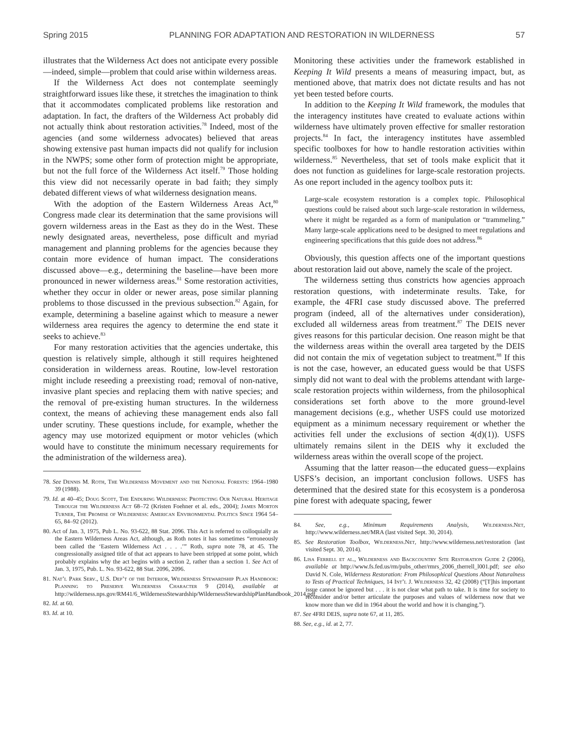Spring 2015 PLANNING FOR ADAPTATION AND RESTORATION IN WILDERNESS 57
illustrates that the Wilderness Act does not anticipate every possible—indeed, simple—problem that could arise within wilderness areas.
If the Wilderness Act does not contemplate seemingly straightforward issues like these, it stretches the imagination to think that it accommodates complicated problems like restoration and adaptation. In fact, the drafters of the Wilderness Act probably did not actually think about restoration activities.<sup>78</sup> Indeed, most of the agencies (and some wilderness advocates) believed that areas showing extensive past human impacts did not qualify for inclusion in the NWPS; some other form of protection might be appropriate, but not the full force of the Wilderness Act itself.<sup>79</sup> Those holding this view did not necessarily operate in bad faith; they simply debated different views of what wilderness designation means.
With the adoption of the Eastern Wilderness Areas Act,<sup>80</sup> Congress made clear its determination that the same provisions will govern wilderness areas in the East as they do in the West. These newly designated areas, nevertheless, pose difficult and myriad management and planning problems for the agencies because they contain more evidence of human impact. The considerations discussed above—e.g., determining the baseline—have been more pronounced in newer wilderness areas.<sup>81</sup> Some restoration activities, whether they occur in older or newer areas, pose similar planning problems to those discussed in the previous subsection.<sup>82</sup> Again, for example, determining a baseline against which to measure a newer wilderness area requires the agency to determine the end state it seeks to achieve.<sup>83</sup>
For many restoration activities that the agencies undertake, this question is relatively simple, although it still requires heightened consideration in wilderness areas. Routine, low-level restoration might include reseeding a preexisting road; removal of non-native, invasive plant species and replacing them with native species; and the removal of pre-existing human structures. In the wilderness context, the means of achieving these management ends also fall under scrutiny. These questions include, for example, whether the agency may use motorized equipment or motor vehicles (which would have to constitute the minimum necessary requirements for the administration of the wilderness area).
78. See Dennis M. Roth, The Wilderness Movement and the National Forests: 1964–1980 39 (1988).
79. Id. at 40–45; Doug Scott, The Enduring Wilderness: Protecting Our Natural Heritage Through the Wilderness Act 68–72 (Kristen Foehner et al. eds., 2004); James Morton Turner, The Promise of Wilderness: American Environmental Politics Since 1964 54–65, 84–92 (2012).
80. Act of Jan. 3, 1975, Pub L. No. 93-622, 88 Stat. 2096. This Act is referred to colloquially as the Eastern Wilderness Areas Act, although, as Roth notes it has sometimes “erroneously been called the ‘Eastern Wilderness Act . . . .’” Roth, supra note 78, at 45. The congressionally assigned title of that act appears to have been stripped at some point, which probably explains why the act begins with a section 2, rather than a section 1. See Act of Jan. 3, 1975, Pub. L. No. 93-622, 88 Stat. 2096, 2096.
81. Nat’l Park Serv., U.S. Dep’t of the Interior, Wilderness Stewardship Plan Handbook: Planning to Preserve Wilderness Character 9 (2014), available at http://wilderness.nps.gov/RM41/6_WildernessStewardship/WildernessStewardshipPlanHandbook_2014.pdf.
82. Id. at 60.
83. Id. at 10.
Monitoring these activities under the framework established in Keeping It Wild presents a means of measuring impact, but, as mentioned above, that matrix does not dictate results and has not yet been tested before courts.
In addition to the Keeping It Wild framework, the modules that the interagency institutes have created to evaluate actions within wilderness have ultimately proven effective for smaller restoration projects.<sup>84</sup> In fact, the interagency institutes have assembled specific toolboxes for how to handle restoration activities within wilderness.<sup>85</sup> Nevertheless, that set of tools make explicit that it does not function as guidelines for large-scale restoration projects. As one report included in the agency toolbox puts it:
Large-scale ecosystem restoration is a complex topic. Philosophical questions could be raised about such large-scale restoration in wilderness, where it might be regarded as a form of manipulation or “trammeling.” Many large-scale applications need to be designed to meet regulations and engineering specifications that this guide does not address.<sup>86</sup>
Obviously, this question affects one of the important questions about restoration laid out above, namely the scale of the project.
The wilderness setting thus constricts how agencies approach restoration questions, with indeterminate results. Take, for example, the 4FRI case study discussed above. The preferred program (indeed, all of the alternatives under consideration), excluded all wilderness areas from treatment.<sup>87</sup> The DEIS never gives reasons for this particular decision. One reason might be that the wilderness areas within the overall area targeted by the DEIS did not contain the mix of vegetation subject to treatment.<sup>88</sup> If this is not the case, however, an educated guess would be that USFS simply did not want to deal with the problems attendant with large-scale restoration projects within wilderness, from the philosophical considerations set forth above to the more ground-level management decisions (e.g., whether USFS could use motorized equipment as a minimum necessary requirement or whether the activities fell under the exclusions of section 4(d)(1)). USFS ultimately remains silent in the DEIS why it excluded the wilderness areas within the overall scope of the project.
Assuming that the latter reason—the educated guess—explains USFS’s decision, an important conclusion follows. USFS has determined that the desired state for this ecosystem is a ponderosa pine forest with adequate spacing, fewer
84. See, e.g., Minimum Requirements Analysis, Wilderness.Net, http://www.wilderness.net/MRA (last visited Sept. 30, 2014).
85. See Restoration Toolbox, Wilderness.Net, http://www.wilderness.net/restoration (last visited Sept. 30, 2014).
86. Lisa Ferrell et al., Wilderness and Backcountry Site Restoration Guide 2 (2006), available at http://www.fs.fed.us/rm/pubs_other/rmrs_2006_therrell_l001.pdf; see also David N. Cole, Wilderness Restoration: From Philosophical Questions About Naturalness to Tests of Practical Techniques, 14 Int’l J. Wilderness 32, 42 (2008) (“[T]his important issue cannot be ignored but . . . it is not clear what path to take. It is time for society to reconsider and/or better articulate the purposes and values of wilderness now that we know more than we did in 1964 about the world and how it is changing.”).
87. See 4FRI DEIS, supra note 67, at 11, 285.
88. See, e.g., id. at 2, 77.